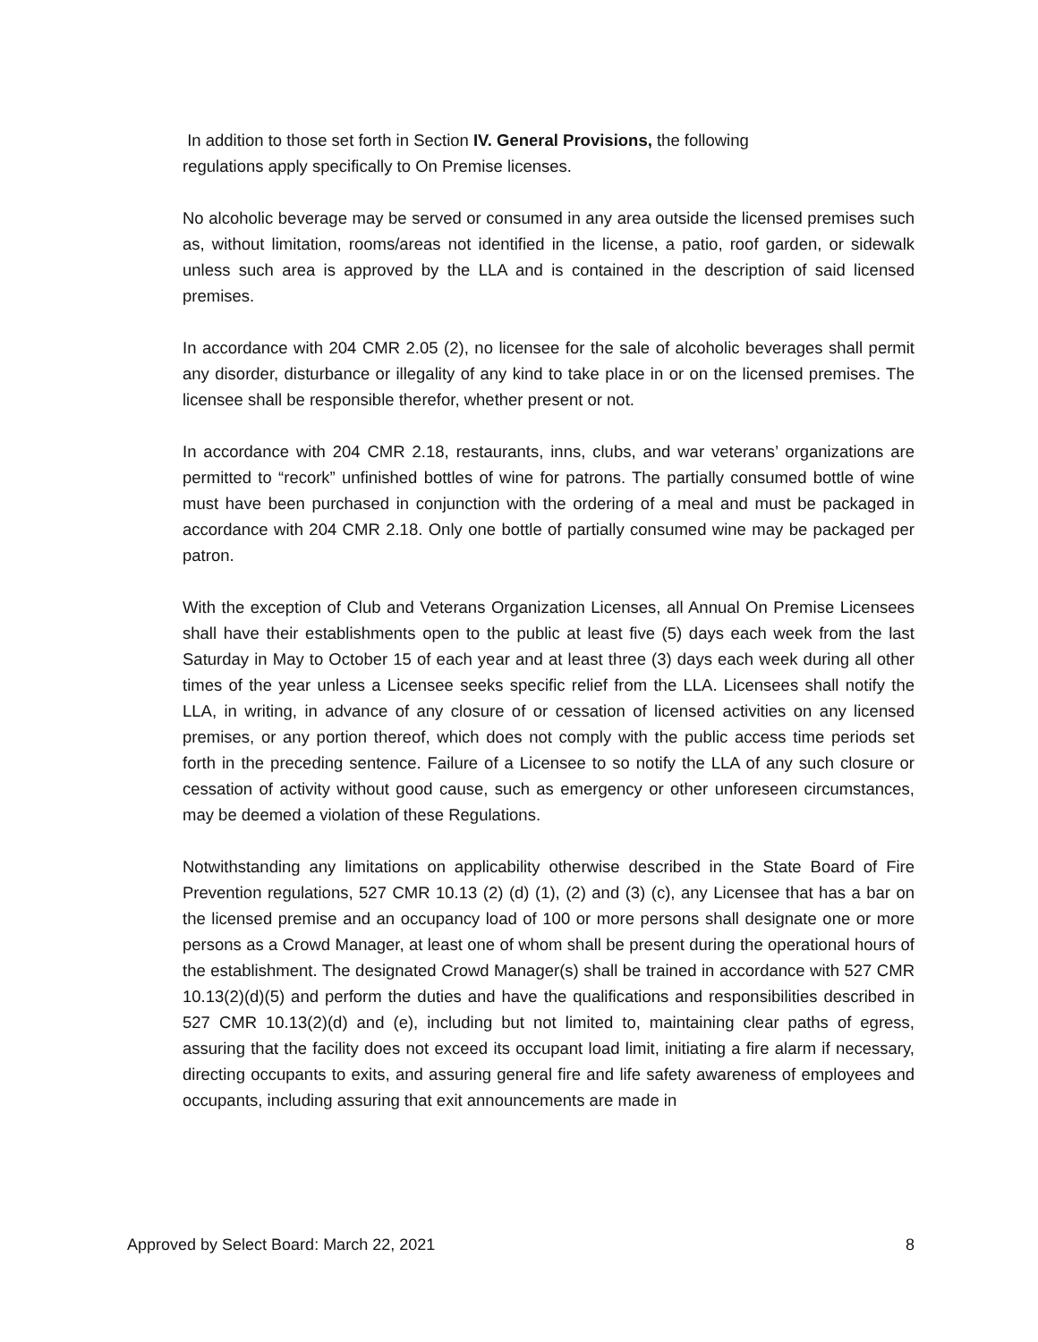In addition to those set forth in Section IV. General Provisions, the following
regulations apply specifically to On Premise licenses.
No alcoholic beverage may be served or consumed in any area outside the licensed premises such as, without limitation, rooms/areas not identified in the license, a patio, roof garden, or sidewalk unless such area is approved by the LLA and is contained in the description of said licensed premises.
In accordance with 204 CMR 2.05 (2), no licensee for the sale of alcoholic beverages shall permit any disorder, disturbance or illegality of any kind to take place in or on the licensed premises. The licensee shall be responsible therefor, whether present or not.
In accordance with 204 CMR 2.18, restaurants, inns, clubs, and war veterans’ organizations are permitted to “recork” unfinished bottles of wine for patrons. The partially consumed bottle of wine must have been purchased in conjunction with the ordering of a meal and must be packaged in accordance with 204 CMR 2.18. Only one bottle of partially consumed wine may be packaged per patron.
With the exception of Club and Veterans Organization Licenses, all Annual On Premise Licensees shall have their establishments open to the public at least five (5) days each week from the last Saturday in May to October 15 of each year and at least three (3) days each week during all other times of the year unless a Licensee seeks specific relief from the LLA. Licensees shall notify the LLA, in writing, in advance of any closure of or cessation of licensed activities on any licensed premises, or any portion thereof, which does not comply with the public access time periods set forth in the preceding sentence. Failure of a Licensee to so notify the LLA of any such closure or cessation of activity without good cause, such as emergency or other unforeseen circumstances, may be deemed a violation of these Regulations.
Notwithstanding any limitations on applicability otherwise described in the State Board of Fire Prevention regulations, 527 CMR 10.13 (2) (d) (1), (2) and (3) (c), any Licensee that has a bar on the licensed premise and an occupancy load of 100 or more persons shall designate one or more persons as a Crowd Manager, at least one of whom shall be present during the operational hours of the establishment. The designated Crowd Manager(s) shall be trained in accordance with 527 CMR 10.13(2)(d)(5) and perform the duties and have the qualifications and responsibilities described in 527 CMR 10.13(2)(d) and (e), including but not limited to, maintaining clear paths of egress, assuring that the facility does not exceed its occupant load limit, initiating a fire alarm if necessary, directing occupants to exits, and assuring general fire and life safety awareness of employees and occupants, including assuring that exit announcements are made in
Approved by Select Board: March 22, 2021 8